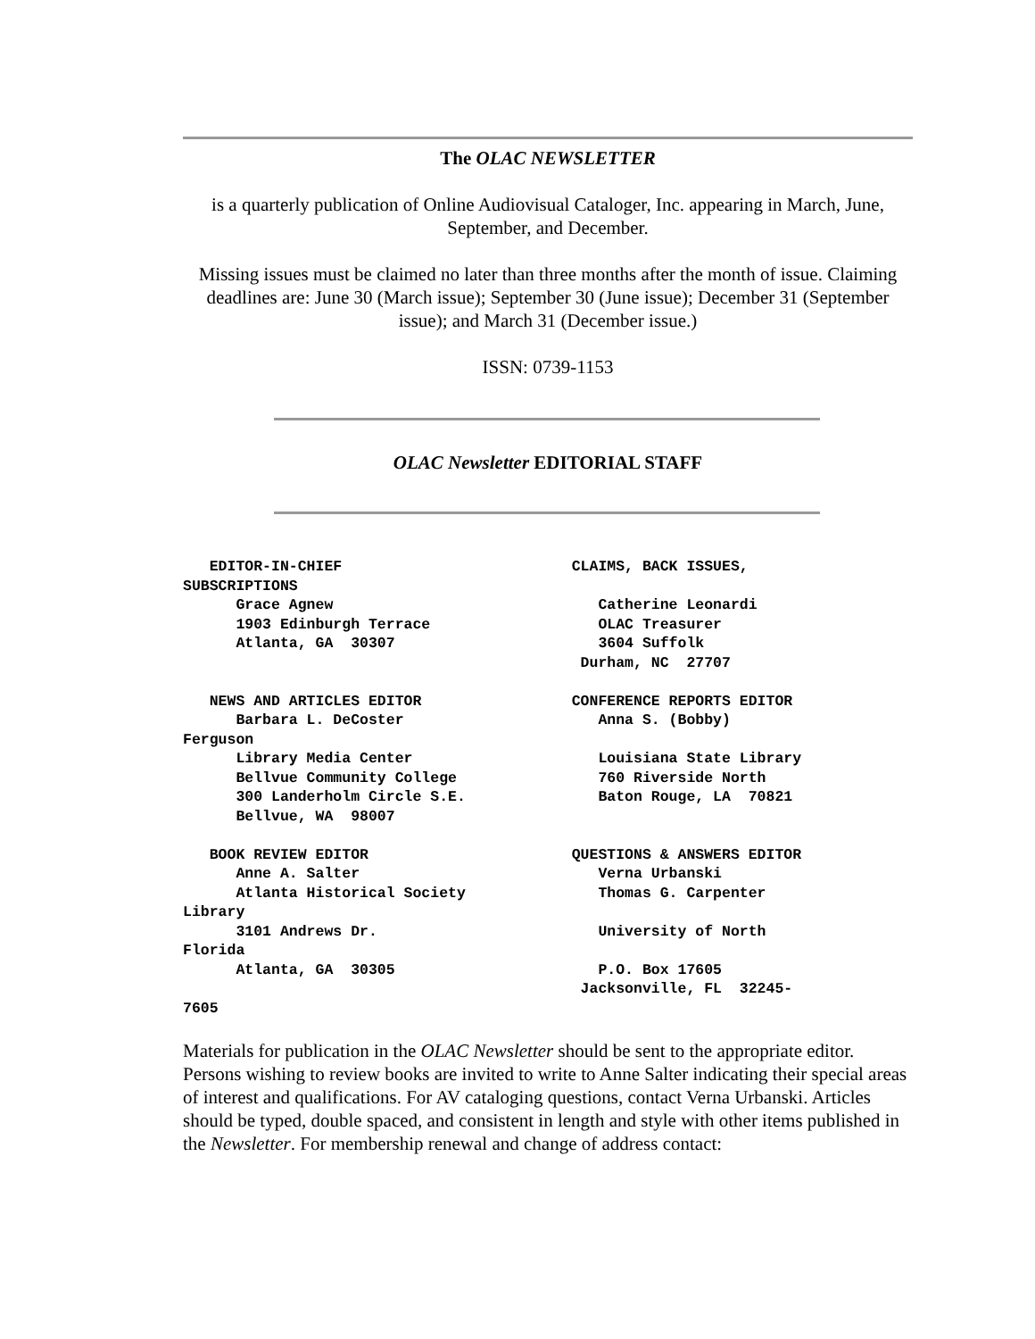The OLAC NEWSLETTER
is a quarterly publication of Online Audiovisual Cataloger, Inc. appearing in March, June, September, and December.
Missing issues must be claimed no later than three months after the month of issue. Claiming deadlines are: June 30 (March issue); September 30 (June issue); December 31 (September issue); and March 31 (December issue.)
ISSN: 0739-1153
OLAC Newsletter EDITORIAL STAFF
   EDITOR-IN-CHIEF                          CLAIMS, BACK ISSUES,
SUBSCRIPTIONS
      Grace Agnew                              Catherine Leonardi
      1903 Edinburgh Terrace                   OLAC Treasurer
      Atlanta, GA  30307                       3604 Suffolk
                                             Durham, NC  27707

   NEWS AND ARTICLES EDITOR                 CONFERENCE REPORTS EDITOR
      Barbara L. DeCoster                      Anna S. (Bobby)
Ferguson
      Library Media Center                     Louisiana State Library
      Bellvue Community College                760 Riverside North
      300 Landerholm Circle S.E.               Baton Rouge, LA  70821
      Bellvue, WA  98007

   BOOK REVIEW EDITOR                       QUESTIONS & ANSWERS EDITOR
      Anne A. Salter                           Verna Urbanski
      Atlanta Historical Society               Thomas G. Carpenter
Library
      3101 Andrews Dr.                         University of North
Florida
      Atlanta, GA  30305                       P.O. Box 17605
                                             Jacksonville, FL  32245-
7605
Materials for publication in the OLAC Newsletter should be sent to the appropriate editor. Persons wishing to review books are invited to write to Anne Salter indicating their special areas of interest and qualifications. For AV cataloging questions, contact Verna Urbanski. Articles should be typed, double spaced, and consistent in length and style with other items published in the Newsletter. For membership renewal and change of address contact: